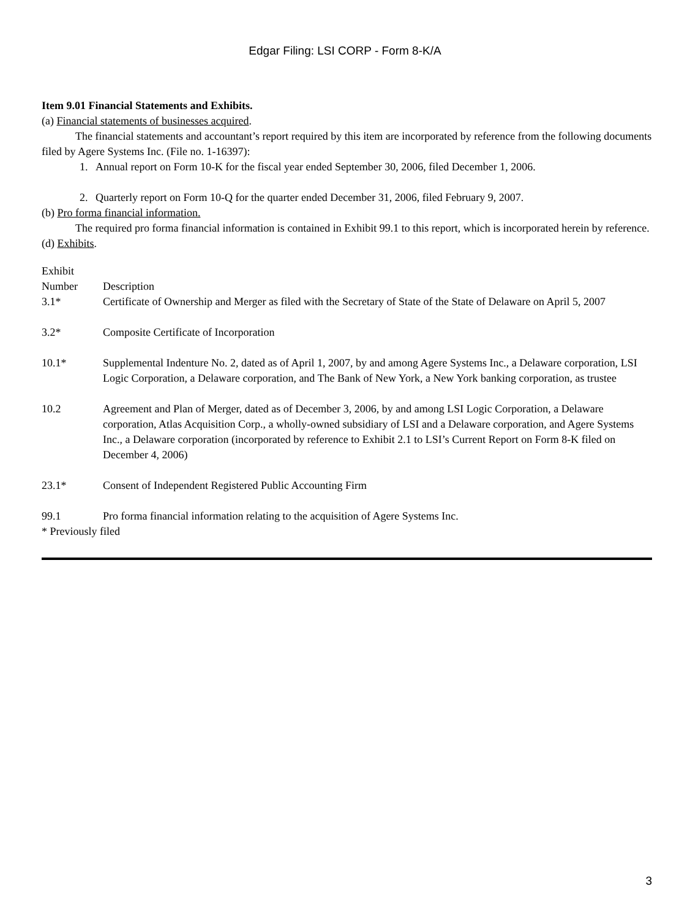Edgar Filing: LSI CORP - Form 8-K/A
Item 9.01 Financial Statements and Exhibits.
(a) Financial statements of businesses acquired.
The financial statements and accountant’s report required by this item are incorporated by reference from the following documents filed by Agere Systems Inc. (File no. 1-16397):
1. Annual report on Form 10-K for the fiscal year ended September 30, 2006, filed December 1, 2006.
2. Quarterly report on Form 10-Q for the quarter ended December 31, 2006, filed February 9, 2007.
(b) Pro forma financial information.
The required pro forma financial information is contained in Exhibit 99.1 to this report, which is incorporated herein by reference.
(d) Exhibits.
| Exhibit Number | Description |
| --- | --- |
| 3.1* | Certificate of Ownership and Merger as filed with the Secretary of State of the State of Delaware on April 5, 2007 |
| 3.2* | Composite Certificate of Incorporation |
| 10.1* | Supplemental Indenture No. 2, dated as of April 1, 2007, by and among Agere Systems Inc., a Delaware corporation, LSI Logic Corporation, a Delaware corporation, and The Bank of New York, a New York banking corporation, as trustee |
| 10.2 | Agreement and Plan of Merger, dated as of December 3, 2006, by and among LSI Logic Corporation, a Delaware corporation, Atlas Acquisition Corp., a wholly-owned subsidiary of LSI and a Delaware corporation, and Agere Systems Inc., a Delaware corporation (incorporated by reference to Exhibit 2.1 to LSI’s Current Report on Form 8-K filed on December 4, 2006) |
| 23.1* | Consent of Independent Registered Public Accounting Firm |
| 99.1 | Pro forma financial information relating to the acquisition of Agere Systems Inc. |
* Previously filed
3